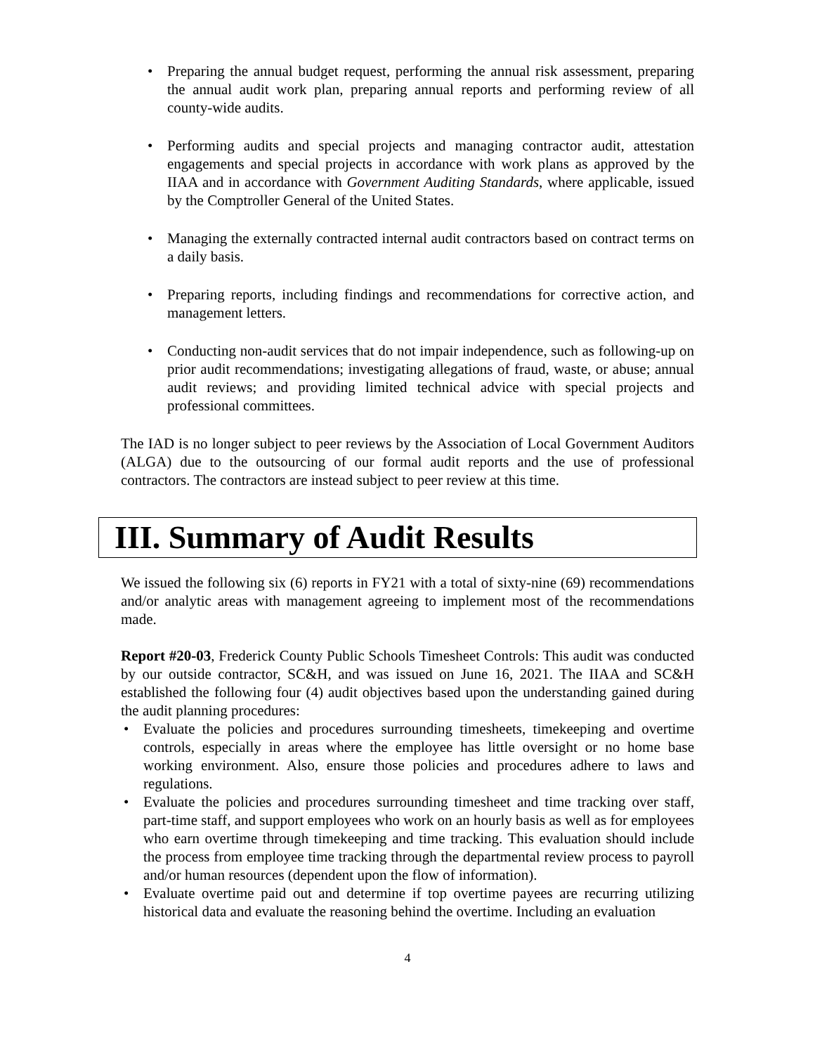• Preparing the annual budget request, performing the annual risk assessment, preparing the annual audit work plan, preparing annual reports and performing review of all county-wide audits.
• Performing audits and special projects and managing contractor audit, attestation engagements and special projects in accordance with work plans as approved by the IIAA and in accordance with Government Auditing Standards, where applicable, issued by the Comptroller General of the United States.
• Managing the externally contracted internal audit contractors based on contract terms on a daily basis.
• Preparing reports, including findings and recommendations for corrective action, and management letters.
• Conducting non-audit services that do not impair independence, such as following-up on prior audit recommendations; investigating allegations of fraud, waste, or abuse; annual audit reviews; and providing limited technical advice with special projects and professional committees.
The IAD is no longer subject to peer reviews by the Association of Local Government Auditors (ALGA) due to the outsourcing of our formal audit reports and the use of professional contractors. The contractors are instead subject to peer review at this time.
III. Summary of Audit Results
We issued the following six (6) reports in FY21 with a total of sixty-nine (69) recommendations and/or analytic areas with management agreeing to implement most of the recommendations made.
Report #20-03, Frederick County Public Schools Timesheet Controls: This audit was conducted by our outside contractor, SC&H, and was issued on June 16, 2021. The IIAA and SC&H established the following four (4) audit objectives based upon the understanding gained during the audit planning procedures:
• Evaluate the policies and procedures surrounding timesheets, timekeeping and overtime controls, especially in areas where the employee has little oversight or no home base working environment. Also, ensure those policies and procedures adhere to laws and regulations.
• Evaluate the policies and procedures surrounding timesheet and time tracking over staff, part-time staff, and support employees who work on an hourly basis as well as for employees who earn overtime through timekeeping and time tracking. This evaluation should include the process from employee time tracking through the departmental review process to payroll and/or human resources (dependent upon the flow of information).
• Evaluate overtime paid out and determine if top overtime payees are recurring utilizing historical data and evaluate the reasoning behind the overtime. Including an evaluation
4